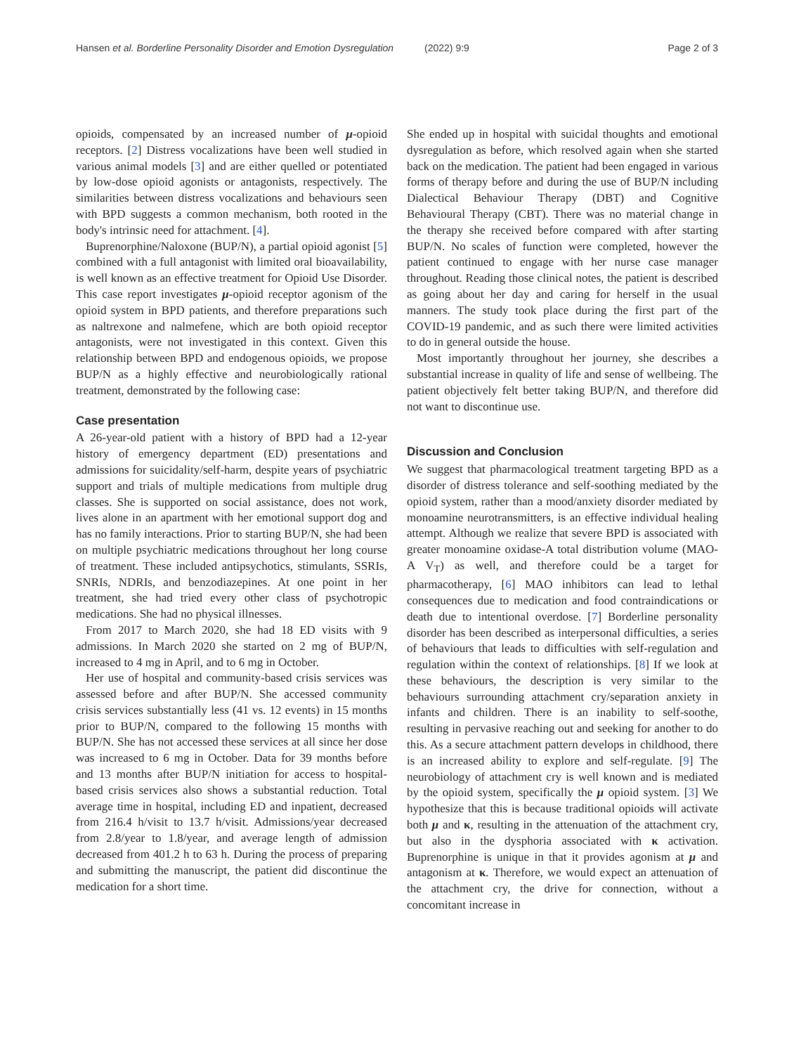Hansen et al. Borderline Personality Disorder and Emotion Dysregulation (2022) 9:9 Page 2 of 3
opioids, compensated by an increased number of μ-opioid receptors. [2] Distress vocalizations have been well studied in various animal models [3] and are either quelled or potentiated by low-dose opioid agonists or antagonists, respectively. The similarities between distress vocalizations and behaviours seen with BPD suggests a common mechanism, both rooted in the body's intrinsic need for attachment. [4].
Buprenorphine/Naloxone (BUP/N), a partial opioid agonist [5] combined with a full antagonist with limited oral bioavailability, is well known as an effective treatment for Opioid Use Disorder. This case report investigates μ-opioid receptor agonism of the opioid system in BPD patients, and therefore preparations such as naltrexone and nalmefene, which are both opioid receptor antagonists, were not investigated in this context. Given this relationship between BPD and endogenous opioids, we propose BUP/N as a highly effective and neurobiologically rational treatment, demonstrated by the following case:
Case presentation
A 26-year-old patient with a history of BPD had a 12-year history of emergency department (ED) presentations and admissions for suicidality/self-harm, despite years of psychiatric support and trials of multiple medications from multiple drug classes. She is supported on social assistance, does not work, lives alone in an apartment with her emotional support dog and has no family interactions. Prior to starting BUP/N, she had been on multiple psychiatric medications throughout her long course of treatment. These included antipsychotics, stimulants, SSRIs, SNRIs, NDRIs, and benzodiazepines. At one point in her treatment, she had tried every other class of psychotropic medications. She had no physical illnesses.
From 2017 to March 2020, she had 18 ED visits with 9 admissions. In March 2020 she started on 2 mg of BUP/N, increased to 4 mg in April, and to 6 mg in October.
Her use of hospital and community-based crisis services was assessed before and after BUP/N. She accessed community crisis services substantially less (41 vs. 12 events) in 15 months prior to BUP/N, compared to the following 15 months with BUP/N. She has not accessed these services at all since her dose was increased to 6 mg in October. Data for 39 months before and 13 months after BUP/N initiation for access to hospital-based crisis services also shows a substantial reduction. Total average time in hospital, including ED and inpatient, decreased from 216.4 h/visit to 13.7 h/visit. Admissions/year decreased from 2.8/year to 1.8/year, and average length of admission decreased from 401.2 h to 63 h. During the process of preparing and submitting the manuscript, the patient did discontinue the medication for a short time.
She ended up in hospital with suicidal thoughts and emotional dysregulation as before, which resolved again when she started back on the medication. The patient had been engaged in various forms of therapy before and during the use of BUP/N including Dialectical Behaviour Therapy (DBT) and Cognitive Behavioural Therapy (CBT). There was no material change in the therapy she received before compared with after starting BUP/N. No scales of function were completed, however the patient continued to engage with her nurse case manager throughout. Reading those clinical notes, the patient is described as going about her day and caring for herself in the usual manners. The study took place during the first part of the COVID-19 pandemic, and as such there were limited activities to do in general outside the house.
Most importantly throughout her journey, she describes a substantial increase in quality of life and sense of wellbeing. The patient objectively felt better taking BUP/N, and therefore did not want to discontinue use.
Discussion and Conclusion
We suggest that pharmacological treatment targeting BPD as a disorder of distress tolerance and self-soothing mediated by the opioid system, rather than a mood/anxiety disorder mediated by monoamine neurotransmitters, is an effective individual healing attempt. Although we realize that severe BPD is associated with greater monoamine oxidase-A total distribution volume (MAO-A V<sub>T</sub>) as well, and therefore could be a target for pharmacotherapy, [6] MAO inhibitors can lead to lethal consequences due to medication and food contraindications or death due to intentional overdose. [7] Borderline personality disorder has been described as interpersonal difficulties, a series of behaviours that leads to difficulties with self-regulation and regulation within the context of relationships. [8] If we look at these behaviours, the description is very similar to the behaviours surrounding attachment cry/separation anxiety in infants and children. There is an inability to self-soothe, resulting in pervasive reaching out and seeking for another to do this. As a secure attachment pattern develops in childhood, there is an increased ability to explore and self-regulate. [9] The neurobiology of attachment cry is well known and is mediated by the opioid system, specifically the μ opioid system. [3] We hypothesize that this is because traditional opioids will activate both μ and κ, resulting in the attenuation of the attachment cry, but also in the dysphoria associated with κ activation. Buprenorphine is unique in that it provides agonism at μ and antagonism at κ. Therefore, we would expect an attenuation of the attachment cry, the drive for connection, without a concomitant increase in